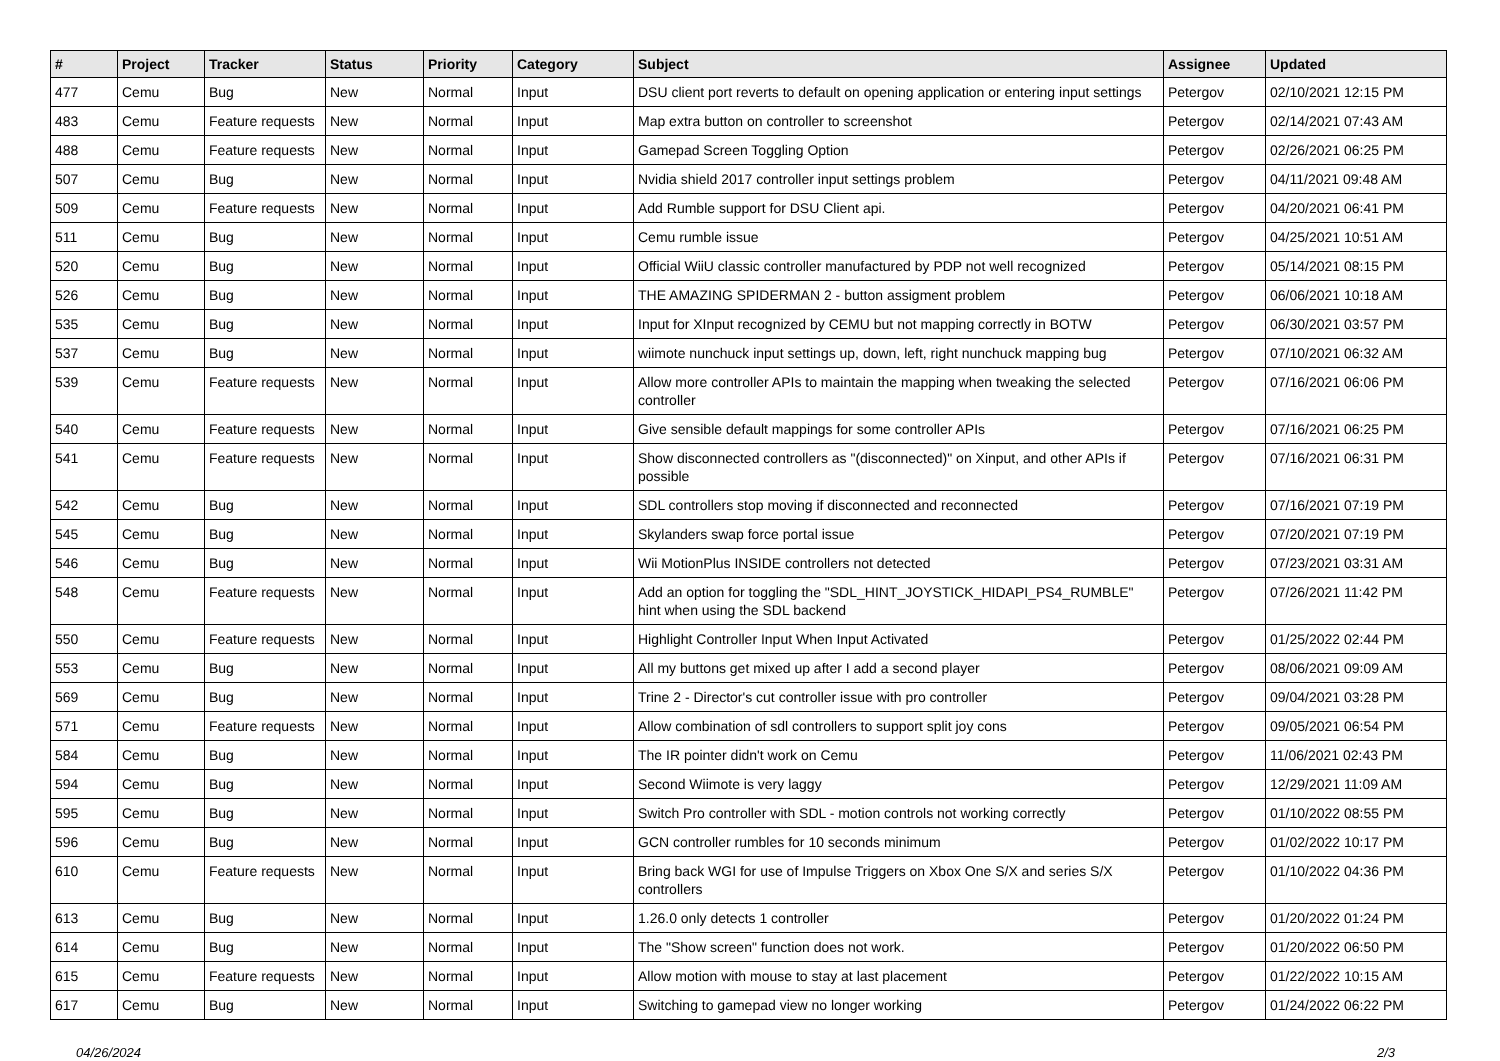| # | Project | Tracker | Status | Priority | Category | Subject | Assignee | Updated |
| --- | --- | --- | --- | --- | --- | --- | --- | --- |
| 477 | Cemu | Bug | New | Normal | Input | DSU client port reverts to default on opening application or entering input settings | Petergov | 02/10/2021 12:15 PM |
| 483 | Cemu | Feature requests | New | Normal | Input | Map extra button on controller to screenshot | Petergov | 02/14/2021 07:43 AM |
| 488 | Cemu | Feature requests | New | Normal | Input | Gamepad Screen Toggling Option | Petergov | 02/26/2021 06:25 PM |
| 507 | Cemu | Bug | New | Normal | Input | Nvidia shield 2017 controller input settings problem | Petergov | 04/11/2021 09:48 AM |
| 509 | Cemu | Feature requests | New | Normal | Input | Add Rumble support for DSU Client api. | Petergov | 04/20/2021 06:41 PM |
| 511 | Cemu | Bug | New | Normal | Input | Cemu rumble issue | Petergov | 04/25/2021 10:51 AM |
| 520 | Cemu | Bug | New | Normal | Input | Official WiiU classic controller manufactured by PDP not well recognized | Petergov | 05/14/2021 08:15 PM |
| 526 | Cemu | Bug | New | Normal | Input | THE AMAZING SPIDERMAN 2 - button assigment problem | Petergov | 06/06/2021 10:18 AM |
| 535 | Cemu | Bug | New | Normal | Input | Input for XInput recognized by CEMU but not mapping correctly in BOTW | Petergov | 06/30/2021 03:57 PM |
| 537 | Cemu | Bug | New | Normal | Input | wiimote nunchuck input settings up, down, left, right nunchuck mapping bug | Petergov | 07/10/2021 06:32 AM |
| 539 | Cemu | Feature requests | New | Normal | Input | Allow more controller APIs to maintain the mapping when tweaking the selected controller | Petergov | 07/16/2021 06:06 PM |
| 540 | Cemu | Feature requests | New | Normal | Input | Give sensible default mappings for some controller APIs | Petergov | 07/16/2021 06:25 PM |
| 541 | Cemu | Feature requests | New | Normal | Input | Show disconnected controllers as "(disconnected)" on Xinput, and other APIs if possible | Petergov | 07/16/2021 06:31 PM |
| 542 | Cemu | Bug | New | Normal | Input | SDL controllers stop moving if disconnected and reconnected | Petergov | 07/16/2021 07:19 PM |
| 545 | Cemu | Bug | New | Normal | Input | Skylanders swap force portal issue | Petergov | 07/20/2021 07:19 PM |
| 546 | Cemu | Bug | New | Normal | Input | Wii MotionPlus INSIDE controllers not detected | Petergov | 07/23/2021 03:31 AM |
| 548 | Cemu | Feature requests | New | Normal | Input | Add an option for toggling the "SDL_HINT_JOYSTICK_HIDAPI_PS4_RUMBLE" hint when using the SDL backend | Petergov | 07/26/2021 11:42 PM |
| 550 | Cemu | Feature requests | New | Normal | Input | Highlight Controller Input When Input Activated | Petergov | 01/25/2022 02:44 PM |
| 553 | Cemu | Bug | New | Normal | Input | All my buttons get mixed up after I add a second player | Petergov | 08/06/2021 09:09 AM |
| 569 | Cemu | Bug | New | Normal | Input | Trine 2 - Director's cut controller issue with pro controller | Petergov | 09/04/2021 03:28 PM |
| 571 | Cemu | Feature requests | New | Normal | Input | Allow combination of sdl controllers to support split joy cons | Petergov | 09/05/2021 06:54 PM |
| 584 | Cemu | Bug | New | Normal | Input | The IR pointer didn't work on Cemu | Petergov | 11/06/2021 02:43 PM |
| 594 | Cemu | Bug | New | Normal | Input | Second Wiimote is very laggy | Petergov | 12/29/2021 11:09 AM |
| 595 | Cemu | Bug | New | Normal | Input | Switch Pro controller with SDL - motion controls not working correctly | Petergov | 01/10/2022 08:55 PM |
| 596 | Cemu | Bug | New | Normal | Input | GCN controller rumbles for 10 seconds minimum | Petergov | 01/02/2022 10:17 PM |
| 610 | Cemu | Feature requests | New | Normal | Input | Bring back WGI for use of Impulse Triggers on Xbox One S/X and series S/X controllers | Petergov | 01/10/2022 04:36 PM |
| 613 | Cemu | Bug | New | Normal | Input | 1.26.0 only detects 1 controller | Petergov | 01/20/2022 01:24 PM |
| 614 | Cemu | Bug | New | Normal | Input | The "Show screen" function does not work. | Petergov | 01/20/2022 06:50 PM |
| 615 | Cemu | Feature requests | New | Normal | Input | Allow motion with mouse to stay at last placement | Petergov | 01/22/2022 10:15 AM |
| 617 | Cemu | Bug | New | Normal | Input | Switching to gamepad view no longer working | Petergov | 01/24/2022 06:22 PM |
04/26/2024 2/3